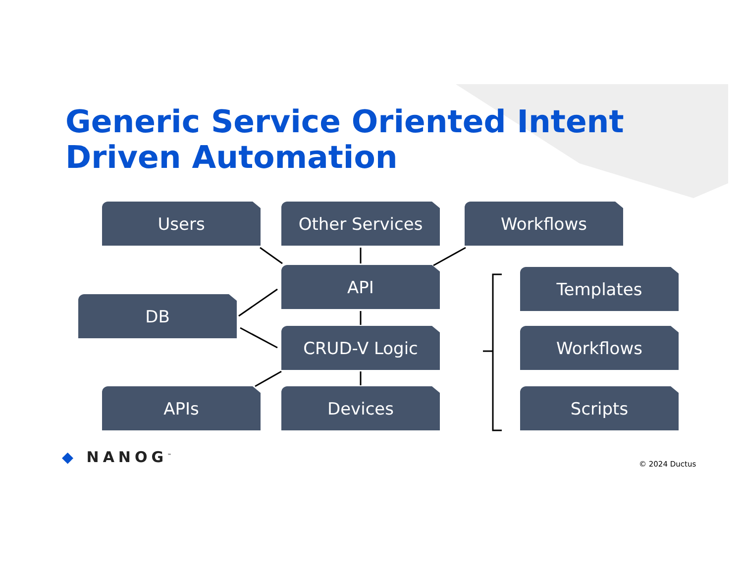Generic Service Oriented Intent
Driven Automation
Users Other Services Workflows
API Templates
DB
CRUD-V Logic Workflows
APIs Devices Scripts
◆ NANOG<sup>™</sup> © 2024 Ductus